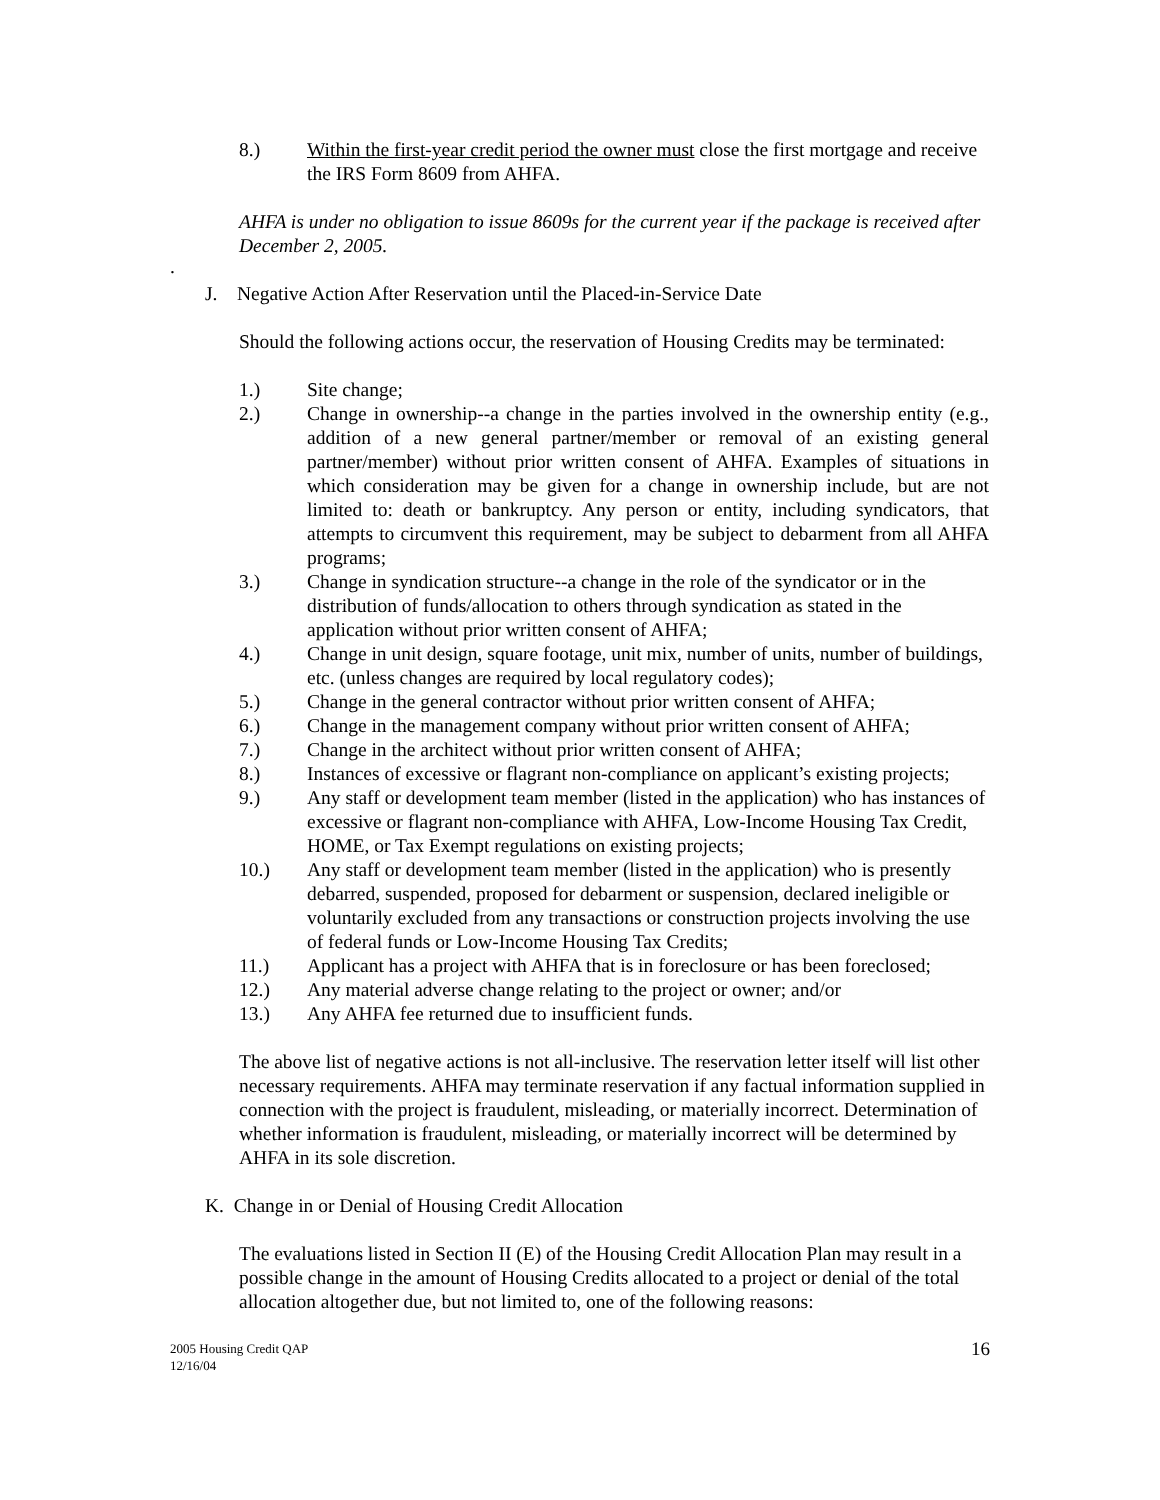8.) Within the first-year credit period the owner must close the first mortgage and receive the IRS Form 8609 from AHFA.
AHFA is under no obligation to issue 8609s for the current year if the package is received after December 2, 2005.
.
J. Negative Action After Reservation until the Placed-in-Service Date
Should the following actions occur, the reservation of Housing Credits may be terminated:
1.) Site change;
2.) Change in ownership--a change in the parties involved in the ownership entity (e.g., addition of a new general partner/member or removal of an existing general partner/member) without prior written consent of AHFA. Examples of situations in which consideration may be given for a change in ownership include, but are not limited to: death or bankruptcy. Any person or entity, including syndicators, that attempts to circumvent this requirement, may be subject to debarment from all AHFA programs;
3.) Change in syndication structure--a change in the role of the syndicator or in the distribution of funds/allocation to others through syndication as stated in the application without prior written consent of AHFA;
4.) Change in unit design, square footage, unit mix, number of units, number of buildings, etc. (unless changes are required by local regulatory codes);
5.) Change in the general contractor without prior written consent of AHFA;
6.) Change in the management company without prior written consent of AHFA;
7.) Change in the architect without prior written consent of AHFA;
8.) Instances of excessive or flagrant non-compliance on applicant’s existing projects;
9.) Any staff or development team member (listed in the application) who has instances of excessive or flagrant non-compliance with AHFA, Low-Income Housing Tax Credit, HOME, or Tax Exempt regulations on existing projects;
10.) Any staff or development team member (listed in the application) who is presently debarred, suspended, proposed for debarment or suspension, declared ineligible or voluntarily excluded from any transactions or construction projects involving the use of federal funds or Low-Income Housing Tax Credits;
11.) Applicant has a project with AHFA that is in foreclosure or has been foreclosed;
12.) Any material adverse change relating to the project or owner; and/or
13.) Any AHFA fee returned due to insufficient funds.
The above list of negative actions is not all-inclusive. The reservation letter itself will list other necessary requirements. AHFA may terminate reservation if any factual information supplied in connection with the project is fraudulent, misleading, or materially incorrect. Determination of whether information is fraudulent, misleading, or materially incorrect will be determined by AHFA in its sole discretion.
K. Change in or Denial of Housing Credit Allocation
The evaluations listed in Section II (E) of the Housing Credit Allocation Plan may result in a possible change in the amount of Housing Credits allocated to a project or denial of the total allocation altogether due, but not limited to, one of the following reasons:
2005 Housing Credit QAP
12/16/04 16